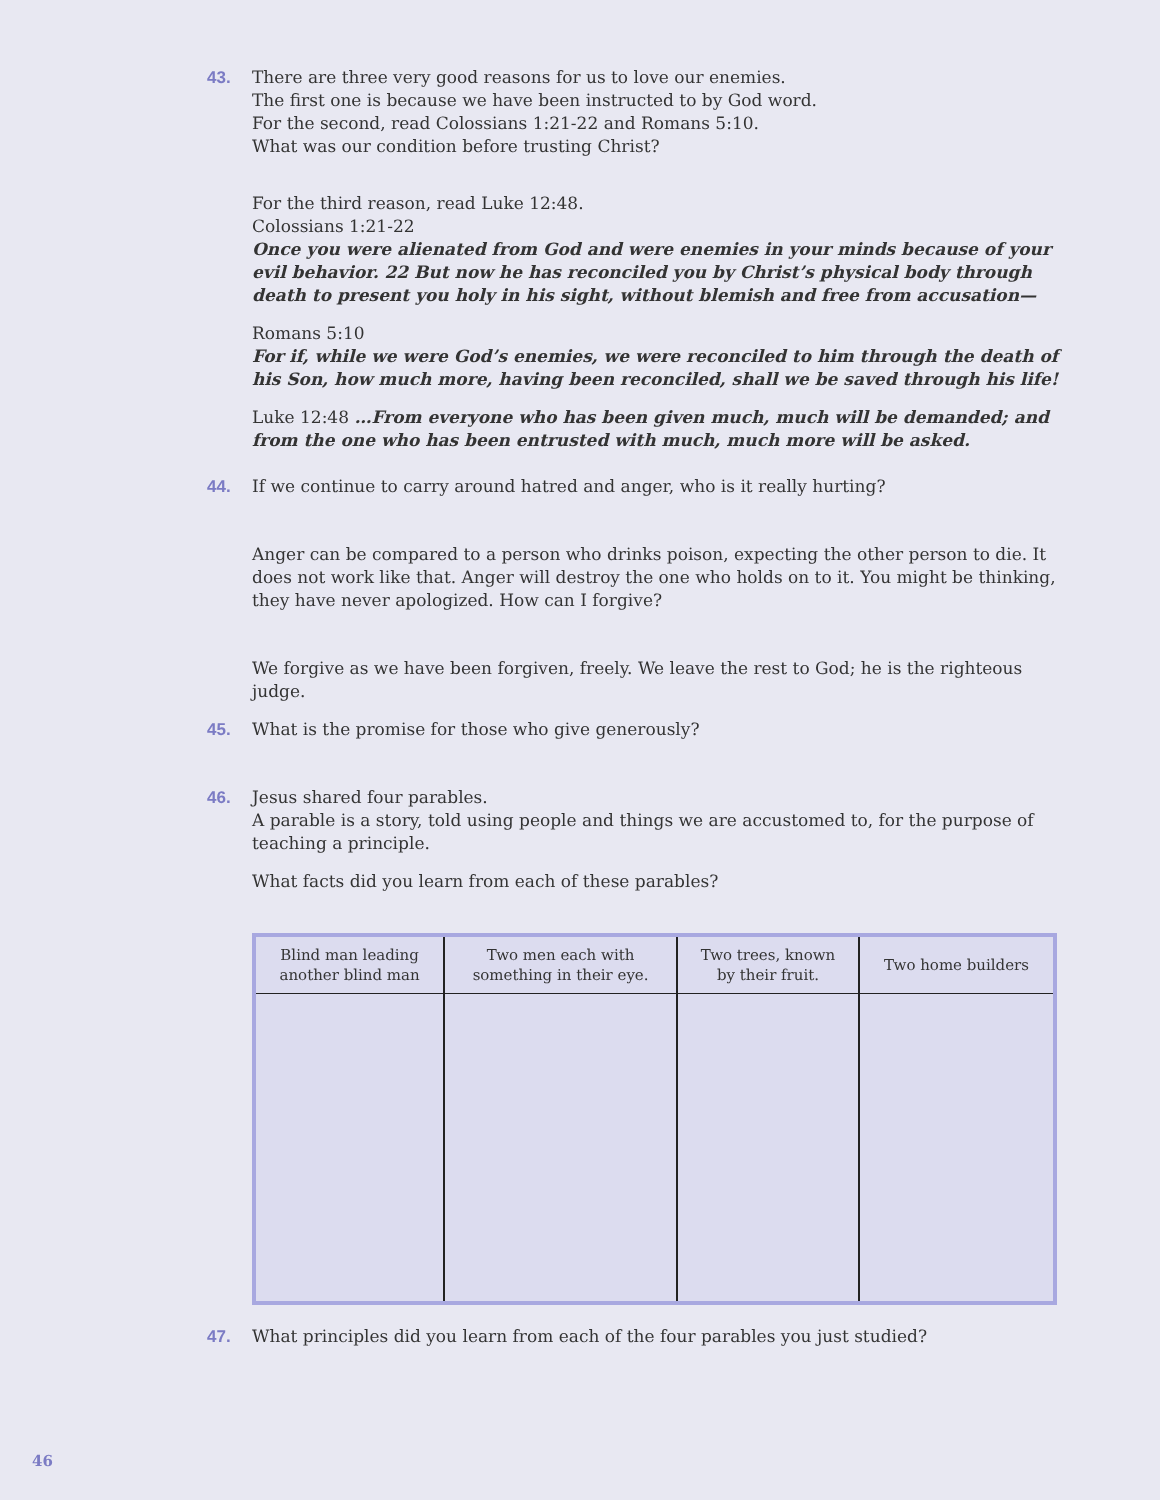43. There are three very good reasons for us to love our enemies.
The first one is because we have been instructed to by God word.
For the second, read Colossians 1:21-22 and Romans 5:10.
What was our condition before trusting Christ?
For the third reason, read Luke 12:48.
Colossians 1:21-22
Once you were alienated from God and were enemies in your minds because of your evil behavior. 22 But now he has reconciled you by Christ’s physical body through death to present you holy in his sight, without blemish and free from accusation—
Romans 5:10
For if, while we were God’s enemies, we were reconciled to him through the death of his Son, how much more, having been reconciled, shall we be saved through his life!
Luke 12:48 …From everyone who has been given much, much will be demanded; and from the one who has been entrusted with much, much more will be asked.
44. If we continue to carry around hatred and anger, who is it really hurting?
Anger can be compared to a person who drinks poison, expecting the other person to die. It does not work like that. Anger will destroy the one who holds on to it. You might be thinking, they have never apologized. How can I forgive?
We forgive as we have been forgiven, freely. We leave the rest to God; he is the righteous judge.
45. What is the promise for those who give generously?
46. Jesus shared four parables.
A parable is a story, told using people and things we are accustomed to, for the purpose of teaching a principle.
What facts did you learn from each of these parables?
| Blind man leading another blind man | Two men each with something in their eye. | Two trees, known by their fruit. | Two home builders |
| --- | --- | --- | --- |
47. What principles did you learn from each of the four parables you just studied?
46